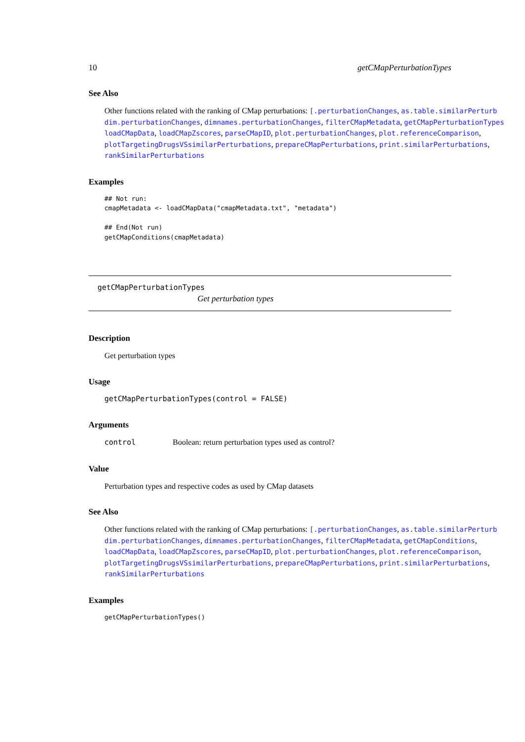10 getCMapPerturbationTypes
See Also
Other functions related with the ranking of CMap perturbations: [.perturbationChanges, as.table.similarPerturb
dim.perturbationChanges, dimnames.perturbationChanges, filterCMapMetadata, getCMapPerturbationTypes
loadCMapData, loadCMapZscores, parseCMapID, plot.perturbationChanges, plot.referenceComparison,
plotTargetingDrugsVSsimilarPerturbations, prepareCMapPerturbations, print.similarPerturbations,
rankSimilarPerturbations
Examples
## Not run:
cmapMetadata <- loadCMapData("cmapMetadata.txt", "metadata")

## End(Not run)
getCMapConditions(cmapMetadata)
getCMapPerturbationTypes
Get perturbation types
Description
Get perturbation types
Usage
getCMapPerturbationTypes(control = FALSE)
Arguments
control Boolean: return perturbation types used as control?
Value
Perturbation types and respective codes as used by CMap datasets
See Also
Other functions related with the ranking of CMap perturbations: [.perturbationChanges, as.table.similarPerturb
dim.perturbationChanges, dimnames.perturbationChanges, filterCMapMetadata, getCMapConditions,
loadCMapData, loadCMapZscores, parseCMapID, plot.perturbationChanges, plot.referenceComparison,
plotTargetingDrugsVSsimilarPerturbations, prepareCMapPerturbations, print.similarPerturbations,
rankSimilarPerturbations
Examples
getCMapPerturbationTypes()